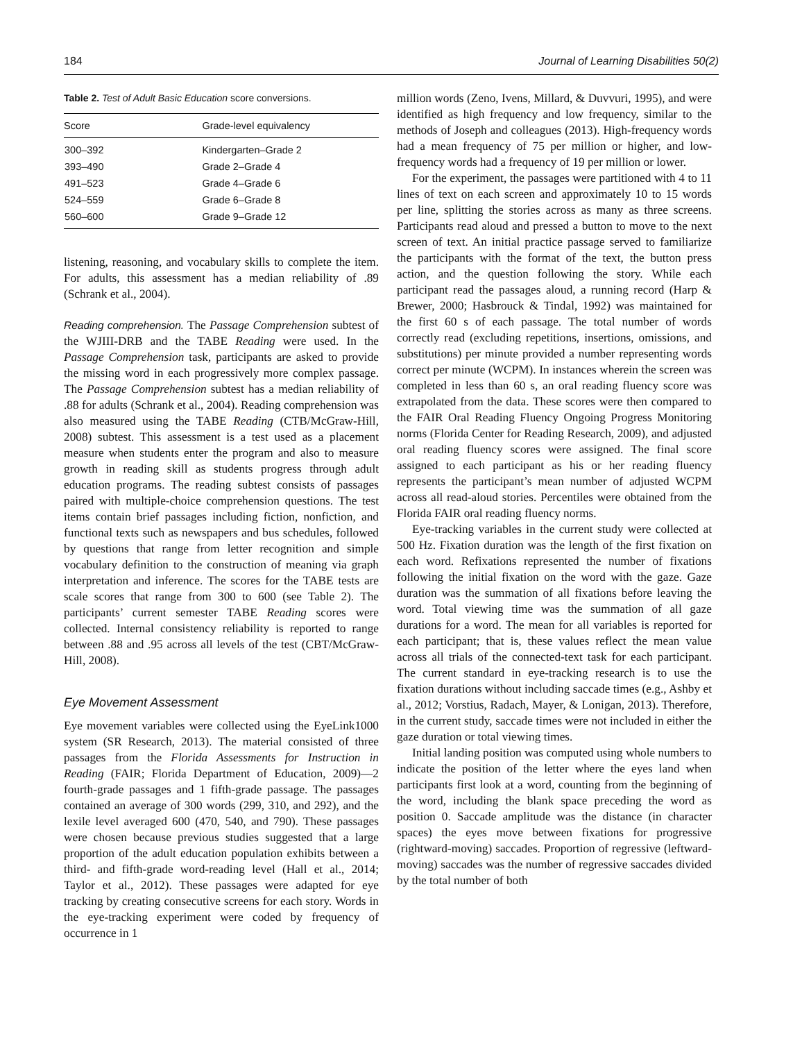184 Journal of Learning Disabilities 50(2)
Table 2. Test of Adult Basic Education score conversions.
| Score | Grade-level equivalency |
| --- | --- |
| 300–392 | Kindergarten–Grade 2 |
| 393–490 | Grade 2–Grade 4 |
| 491–523 | Grade 4–Grade 6 |
| 524–559 | Grade 6–Grade 8 |
| 560–600 | Grade 9–Grade 12 |
listening, reasoning, and vocabulary skills to complete the item. For adults, this assessment has a median reliability of .89 (Schrank et al., 2004).
Reading comprehension. The Passage Comprehension subtest of the WJIII-DRB and the TABE Reading were used. In the Passage Comprehension task, participants are asked to provide the missing word in each progressively more complex passage. The Passage Comprehension subtest has a median reliability of .88 for adults (Schrank et al., 2004). Reading comprehension was also measured using the TABE Reading (CTB/McGraw-Hill, 2008) subtest. This assessment is a test used as a placement measure when students enter the program and also to measure growth in reading skill as students progress through adult education programs. The reading subtest consists of passages paired with multiple-choice comprehension questions. The test items contain brief passages including fiction, nonfiction, and functional texts such as newspapers and bus schedules, followed by questions that range from letter recognition and simple vocabulary definition to the construction of meaning via graph interpretation and inference. The scores for the TABE tests are scale scores that range from 300 to 600 (see Table 2). The participants’ current semester TABE Reading scores were collected. Internal consistency reliability is reported to range between .88 and .95 across all levels of the test (CBT/McGraw-Hill, 2008).
Eye Movement Assessment
Eye movement variables were collected using the EyeLink1000 system (SR Research, 2013). The material consisted of three passages from the Florida Assessments for Instruction in Reading (FAIR; Florida Department of Education, 2009)—2 fourth-grade passages and 1 fifth-grade passage. The passages contained an average of 300 words (299, 310, and 292), and the lexile level averaged 600 (470, 540, and 790). These passages were chosen because previous studies suggested that a large proportion of the adult education population exhibits between a third- and fifth-grade word-reading level (Hall et al., 2014; Taylor et al., 2012). These passages were adapted for eye tracking by creating consecutive screens for each story. Words in the eye-tracking experiment were coded by frequency of occurrence in 1
million words (Zeno, Ivens, Millard, & Duvvuri, 1995), and were identified as high frequency and low frequency, similar to the methods of Joseph and colleagues (2013). High-frequency words had a mean frequency of 75 per million or higher, and low-frequency words had a frequency of 19 per million or lower.
For the experiment, the passages were partitioned with 4 to 11 lines of text on each screen and approximately 10 to 15 words per line, splitting the stories across as many as three screens. Participants read aloud and pressed a button to move to the next screen of text. An initial practice passage served to familiarize the participants with the format of the text, the button press action, and the question following the story. While each participant read the passages aloud, a running record (Harp & Brewer, 2000; Hasbrouck & Tindal, 1992) was maintained for the first 60 s of each passage. The total number of words correctly read (excluding repetitions, insertions, omissions, and substitutions) per minute provided a number representing words correct per minute (WCPM). In instances wherein the screen was completed in less than 60 s, an oral reading fluency score was extrapolated from the data. These scores were then compared to the FAIR Oral Reading Fluency Ongoing Progress Monitoring norms (Florida Center for Reading Research, 2009), and adjusted oral reading fluency scores were assigned. The final score assigned to each participant as his or her reading fluency represents the participant’s mean number of adjusted WCPM across all read-aloud stories. Percentiles were obtained from the Florida FAIR oral reading fluency norms.
Eye-tracking variables in the current study were collected at 500 Hz. Fixation duration was the length of the first fixation on each word. Refixations represented the number of fixations following the initial fixation on the word with the gaze. Gaze duration was the summation of all fixations before leaving the word. Total viewing time was the summation of all gaze durations for a word. The mean for all variables is reported for each participant; that is, these values reflect the mean value across all trials of the connected-text task for each participant. The current standard in eye-tracking research is to use the fixation durations without including saccade times (e.g., Ashby et al., 2012; Vorstius, Radach, Mayer, & Lonigan, 2013). Therefore, in the current study, saccade times were not included in either the gaze duration or total viewing times.
Initial landing position was computed using whole numbers to indicate the position of the letter where the eyes land when participants first look at a word, counting from the beginning of the word, including the blank space preceding the word as position 0. Saccade amplitude was the distance (in character spaces) the eyes move between fixations for progressive (rightward-moving) saccades. Proportion of regressive (leftward-moving) saccades was the number of regressive saccades divided by the total number of both